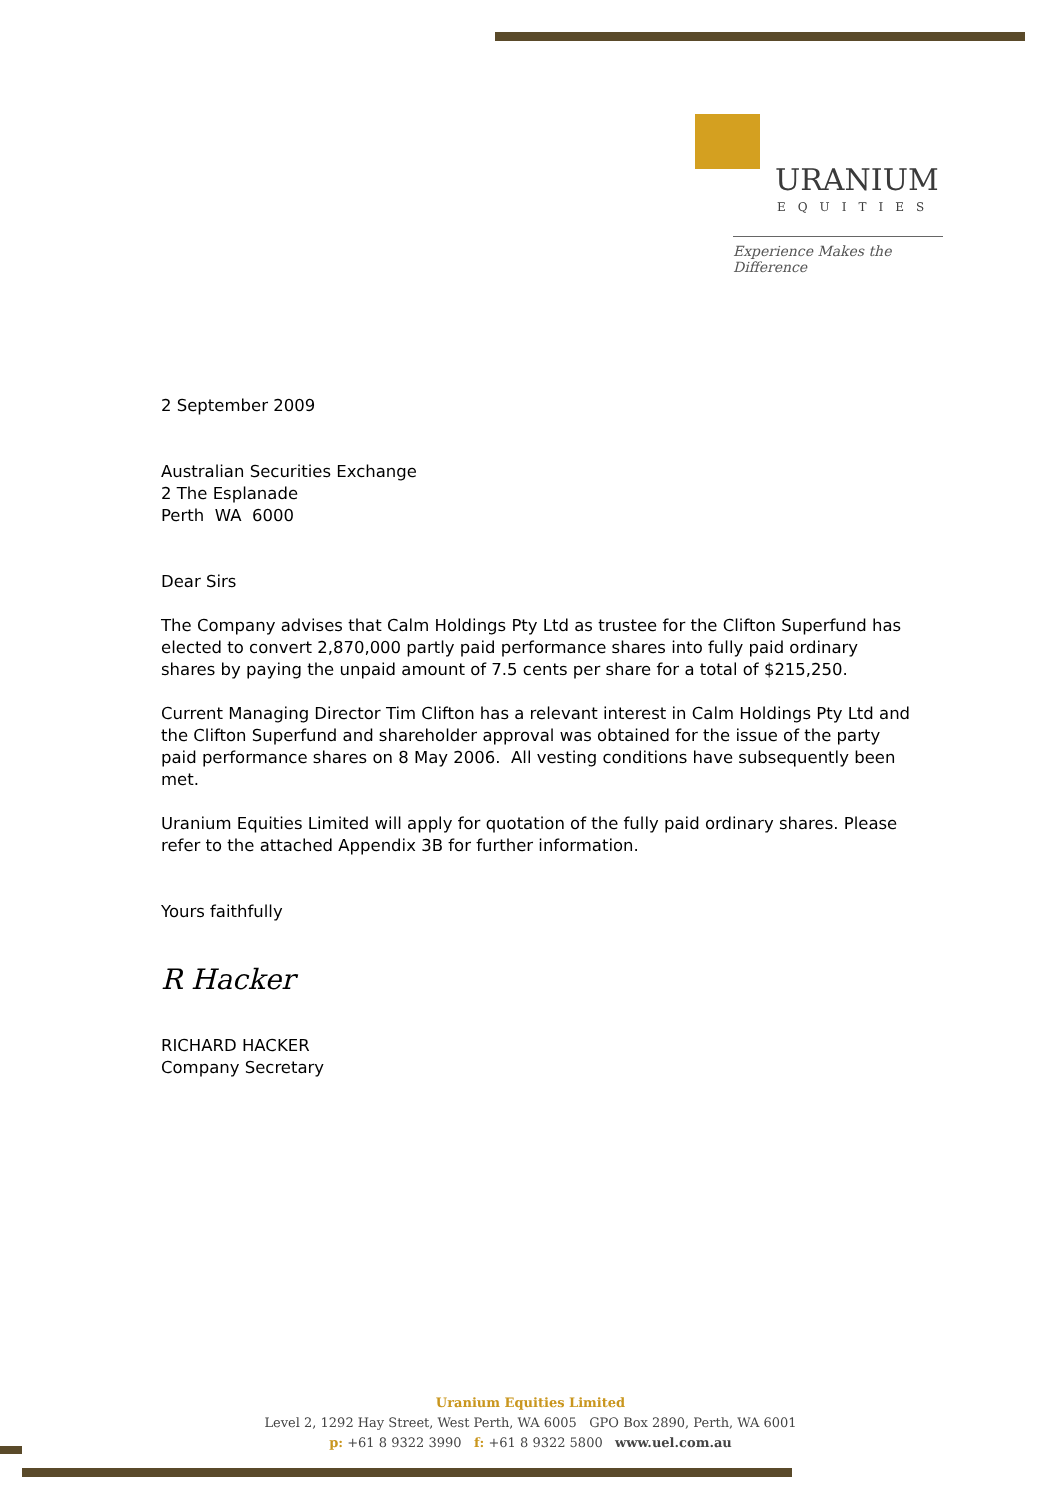URANIUM
EQUITIES
Experience Makes the Difference
2 September 2009
Australian Securities Exchange
2 The Esplanade
Perth WA 6000
Dear Sirs
The Company advises that Calm Holdings Pty Ltd as trustee for the Clifton Superfund has elected to convert 2,870,000 partly paid performance shares into fully paid ordinary shares by paying the unpaid amount of 7.5 cents per share for a total of $215,250.
Current Managing Director Tim Clifton has a relevant interest in Calm Holdings Pty Ltd and the Clifton Superfund and shareholder approval was obtained for the issue of the party paid performance shares on 8 May 2006. All vesting conditions have subsequently been met.
Uranium Equities Limited will apply for quotation of the fully paid ordinary shares. Please refer to the attached Appendix 3B for further information.
Yours faithfully
R Hacker
RICHARD HACKER
Company Secretary
Uranium Equities Limited
Level 2, 1292 Hay Street, West Perth, WA 6005 GPO Box 2890, Perth, WA 6001
p: +61 8 9322 3990 f: +61 8 9322 5800 www.uel.com.au